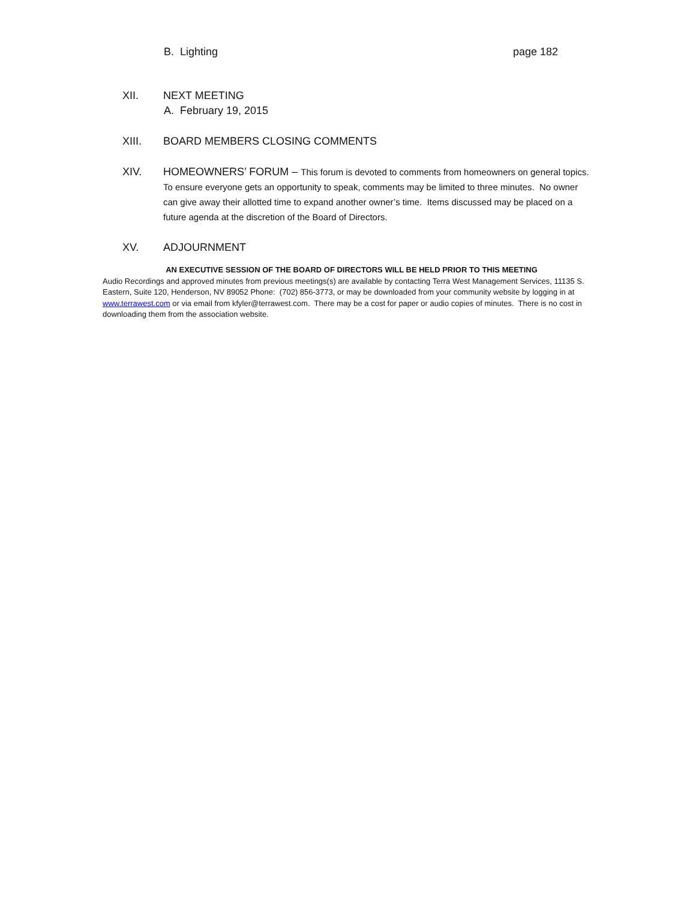B. Lighting page 182
XII. NEXT MEETING
A. February 19, 2015
XIII. BOARD MEMBERS CLOSING COMMENTS
XIV. HOMEOWNERS’ FORUM – This forum is devoted to comments from homeowners on general topics. To ensure everyone gets an opportunity to speak, comments may be limited to three minutes. No owner can give away their allotted time to expand another owner’s time. Items discussed may be placed on a future agenda at the discretion of the Board of Directors.
XV. ADJOURNMENT
AN EXECUTIVE SESSION OF THE BOARD OF DIRECTORS WILL BE HELD PRIOR TO THIS MEETING
Audio Recordings and approved minutes from previous meetings(s) are available by contacting Terra West Management Services, 11135 S. Eastern, Suite 120, Henderson, NV 89052 Phone: (702) 856-3773, or may be downloaded from your community website by logging in at www.terrawest.com or via email from kfyler@terrawest.com. There may be a cost for paper or audio copies of minutes. There is no cost in downloading them from the association website.